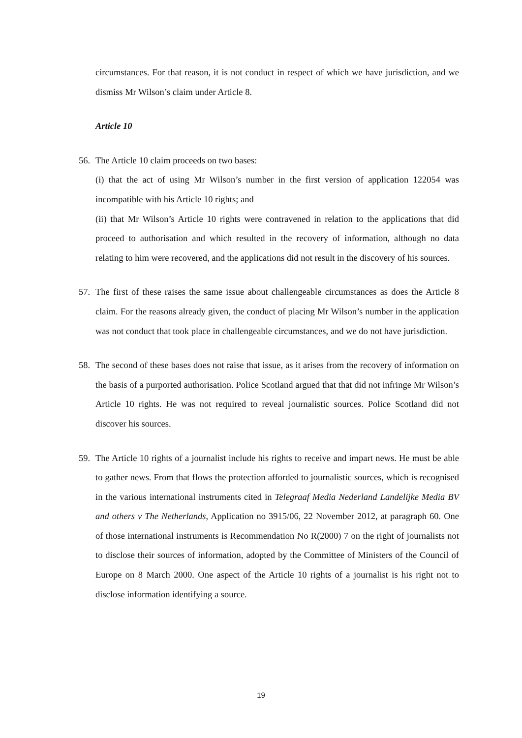circumstances. For that reason, it is not conduct in respect of which we have jurisdiction, and we dismiss Mr Wilson’s claim under Article 8.
Article 10
56. The Article 10 claim proceeds on two bases:
(i) that the act of using Mr Wilson’s number in the first version of application 122054 was incompatible with his Article 10 rights; and
(ii) that Mr Wilson’s Article 10 rights were contravened in relation to the applications that did proceed to authorisation and which resulted in the recovery of information, although no data relating to him were recovered, and the applications did not result in the discovery of his sources.
57. The first of these raises the same issue about challengeable circumstances as does the Article 8 claim. For the reasons already given, the conduct of placing Mr Wilson’s number in the application was not conduct that took place in challengeable circumstances, and we do not have jurisdiction.
58. The second of these bases does not raise that issue, as it arises from the recovery of information on the basis of a purported authorisation. Police Scotland argued that that did not infringe Mr Wilson’s Article 10 rights. He was not required to reveal journalistic sources. Police Scotland did not discover his sources.
59. The Article 10 rights of a journalist include his rights to receive and impart news. He must be able to gather news. From that flows the protection afforded to journalistic sources, which is recognised in the various international instruments cited in Telegraaf Media Nederland Landelijke Media BV and others v The Netherlands, Application no 3915/06, 22 November 2012, at paragraph 60. One of those international instruments is Recommendation No R(2000) 7 on the right of journalists not to disclose their sources of information, adopted by the Committee of Ministers of the Council of Europe on 8 March 2000. One aspect of the Article 10 rights of a journalist is his right not to disclose information identifying a source.
19